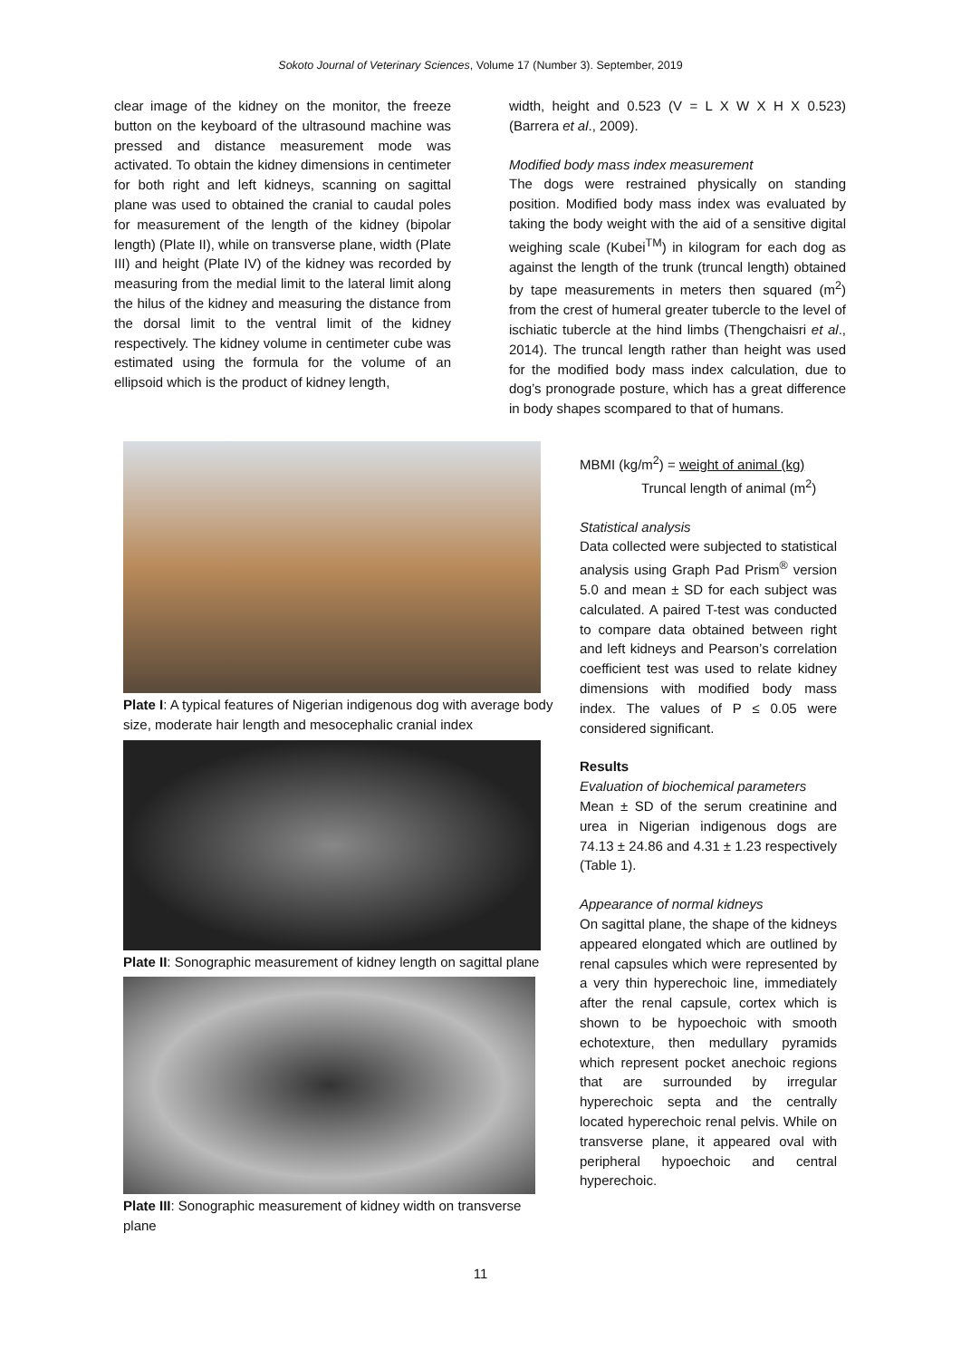Sokoto Journal of Veterinary Sciences, Volume 17 (Number 3). September, 2019
clear image of the kidney on the monitor, the freeze button on the keyboard of the ultrasound machine was pressed and distance measurement mode was activated. To obtain the kidney dimensions in centimeter for both right and left kidneys, scanning on sagittal plane was used to obtained the cranial to caudal poles for measurement of the length of the kidney (bipolar length) (Plate II), while on transverse plane, width (Plate III) and height (Plate IV) of the kidney was recorded by measuring from the medial limit to the lateral limit along the hilus of the kidney and measuring the distance from the dorsal limit to the ventral limit of the kidney respectively. The kidney volume in centimeter cube was estimated using the formula for the volume of an ellipsoid which is the product of kidney length,
width, height and 0.523 (V = L X W X H X 0.523) (Barrera et al., 2009).
Modified body mass index measurement
The dogs were restrained physically on standing position. Modified body mass index was evaluated by taking the body weight with the aid of a sensitive digital weighing scale (Kubei<sup>TM</sup>) in kilogram for each dog as against the length of the trunk (truncal length) obtained by tape measurements in meters then squared (m<sup>2</sup>) from the crest of humeral greater tubercle to the level of ischiatic tubercle at the hind limbs (Thengchaisri et al., 2014). The truncal length rather than height was used for the modified body mass index calculation, due to dog’s pronograde posture, which has a great difference in body shapes scompared to that of humans.
MBMI (kg/m<sup>2</sup>) = weight of animal (kg)
Truncal length of animal (m<sup>2</sup>)
Statistical analysis
Data collected were subjected to statistical analysis using Graph Pad Prism<sup>®</sup> version 5.0 and mean ± SD for each subject was calculated. A paired T-test was conducted to compare data obtained between right and left kidneys and Pearson’s correlation coefficient test was used to relate kidney dimensions with modified body mass index. The values of P ≤ 0.05 were considered significant.
Results
Evaluation of biochemical parameters
Mean ± SD of the serum creatinine and urea in Nigerian indigenous dogs are 74.13 ± 24.86 and 4.31 ± 1.23 respectively (Table 1).
Appearance of normal kidneys
On sagittal plane, the shape of the kidneys appeared elongated which are outlined by renal capsules which were represented by a very thin hyperechoic line, immediately after the renal capsule, cortex which is shown to be hypoechoic with smooth echotexture, then medullary pyramids which represent pocket anechoic regions that are surrounded by irregular hyperechoic septa and the centrally located hyperechoic renal pelvis. While on transverse plane, it appeared oval with peripheral hypoechoic and central hyperechoic.
Plate I: A typical features of Nigerian indigenous dog with average body size, moderate hair length and mesocephalic cranial index
Plate II: Sonographic measurement of kidney length on sagittal plane
Plate III: Sonographic measurement of kidney width on transverse plane
11